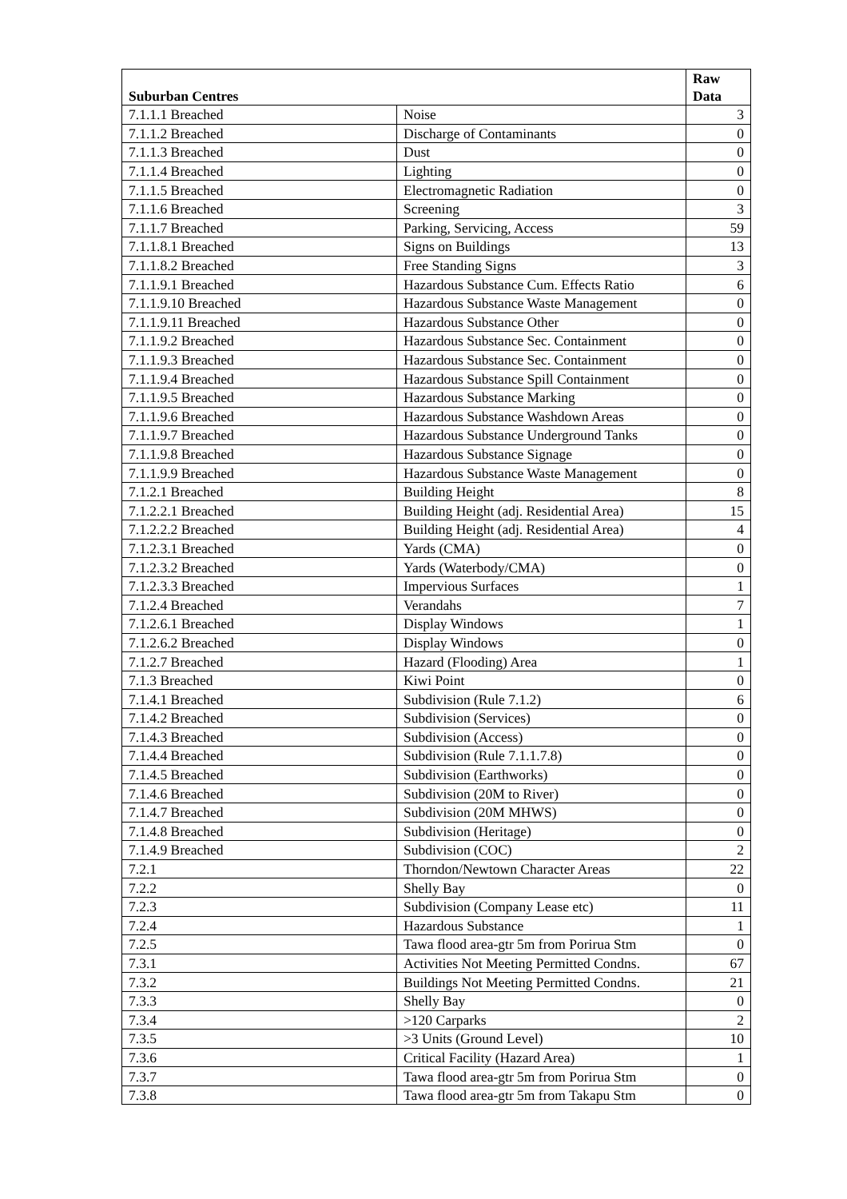| Suburban Centres | | Raw Data |
| --- | --- | --- |
| 7.1.1.1 Breached | Noise | 3 |
| 7.1.1.2 Breached | Discharge of Contaminants | 0 |
| 7.1.1.3 Breached | Dust | 0 |
| 7.1.1.4 Breached | Lighting | 0 |
| 7.1.1.5 Breached | Electromagnetic Radiation | 0 |
| 7.1.1.6 Breached | Screening | 3 |
| 7.1.1.7 Breached | Parking, Servicing, Access | 59 |
| 7.1.1.8.1 Breached | Signs on Buildings | 13 |
| 7.1.1.8.2 Breached | Free Standing Signs | 3 |
| 7.1.1.9.1 Breached | Hazardous Substance Cum. Effects Ratio | 6 |
| 7.1.1.9.10 Breached | Hazardous Substance Waste Management | 0 |
| 7.1.1.9.11 Breached | Hazardous Substance Other | 0 |
| 7.1.1.9.2 Breached | Hazardous Substance Sec. Containment | 0 |
| 7.1.1.9.3 Breached | Hazardous Substance Sec. Containment | 0 |
| 7.1.1.9.4 Breached | Hazardous Substance Spill Containment | 0 |
| 7.1.1.9.5 Breached | Hazardous Substance Marking | 0 |
| 7.1.1.9.6 Breached | Hazardous Substance Washdown Areas | 0 |
| 7.1.1.9.7 Breached | Hazardous Substance Underground Tanks | 0 |
| 7.1.1.9.8 Breached | Hazardous Substance Signage | 0 |
| 7.1.1.9.9 Breached | Hazardous Substance Waste Management | 0 |
| 7.1.2.1 Breached | Building Height | 8 |
| 7.1.2.2.1 Breached | Building Height (adj. Residential Area) | 15 |
| 7.1.2.2.2 Breached | Building Height (adj. Residential Area) | 4 |
| 7.1.2.3.1 Breached | Yards (CMA) | 0 |
| 7.1.2.3.2 Breached | Yards (Waterbody/CMA) | 0 |
| 7.1.2.3.3 Breached | Impervious Surfaces | 1 |
| 7.1.2.4 Breached | Verandahs | 7 |
| 7.1.2.6.1 Breached | Display Windows | 1 |
| 7.1.2.6.2 Breached | Display Windows | 0 |
| 7.1.2.7 Breached | Hazard (Flooding) Area | 1 |
| 7.1.3 Breached | Kiwi Point | 0 |
| 7.1.4.1 Breached | Subdivision (Rule 7.1.2) | 6 |
| 7.1.4.2 Breached | Subdivision (Services) | 0 |
| 7.1.4.3 Breached | Subdivision (Access) | 0 |
| 7.1.4.4 Breached | Subdivision (Rule 7.1.1.7.8) | 0 |
| 7.1.4.5 Breached | Subdivision (Earthworks) | 0 |
| 7.1.4.6 Breached | Subdivision (20M to River) | 0 |
| 7.1.4.7 Breached | Subdivision (20M MHWS) | 0 |
| 7.1.4.8 Breached | Subdivision (Heritage) | 0 |
| 7.1.4.9 Breached | Subdivision (COC) | 2 |
| 7.2.1 | Thorndon/Newtown Character Areas | 22 |
| 7.2.2 | Shelly Bay | 0 |
| 7.2.3 | Subdivision (Company Lease etc) | 11 |
| 7.2.4 | Hazardous Substance | 1 |
| 7.2.5 | Tawa flood area-gtr 5m from Porirua Stm | 0 |
| 7.3.1 | Activities Not Meeting Permitted Condns. | 67 |
| 7.3.2 | Buildings Not Meeting Permitted Condns. | 21 |
| 7.3.3 | Shelly Bay | 0 |
| 7.3.4 | >120 Carparks | 2 |
| 7.3.5 | >3 Units (Ground Level) | 10 |
| 7.3.6 | Critical Facility (Hazard Area) | 1 |
| 7.3.7 | Tawa flood area-gtr 5m from Porirua Stm | 0 |
| 7.3.8 | Tawa flood area-gtr 5m from Takapu Stm | 0 |